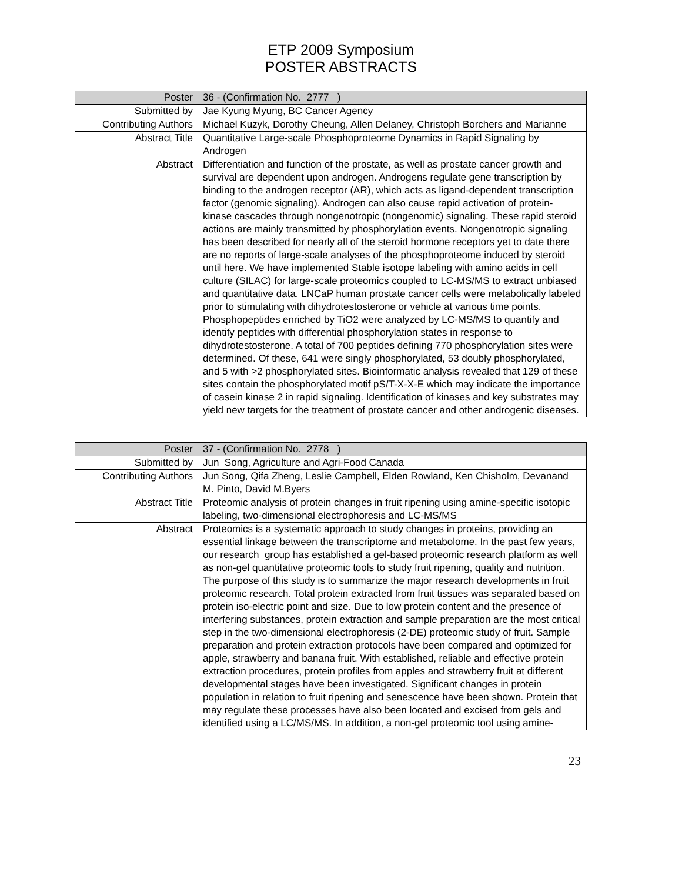ETP 2009 Symposium
POSTER ABSTRACTS
| Poster | 36 - (Confirmation No. 2777 ) |
| Submitted by | Jae Kyung Myung, BC Cancer Agency |
| Contributing Authors | Michael Kuzyk, Dorothy Cheung, Allen Delaney, Christoph Borchers and Marianne |
| Abstract Title | Quantitative Large-scale Phosphoproteome Dynamics in Rapid Signaling by Androgen |
| Abstract | Differentiation and function of the prostate, as well as prostate cancer growth and survival are dependent upon androgen. Androgens regulate gene transcription by binding to the androgen receptor (AR), which acts as ligand-dependent transcription factor (genomic signaling). Androgen can also cause rapid activation of protein-kinase cascades through nongenotropic (nongenomic) signaling. These rapid steroid actions are mainly transmitted by phosphorylation events. Nongenotropic signaling has been described for nearly all of the steroid hormone receptors yet to date there are no reports of large-scale analyses of the phosphoproteome induced by steroid until here. We have implemented Stable isotope labeling with amino acids in cell culture (SILAC) for large-scale proteomics coupled to LC-MS/MS to extract unbiased and quantitative data. LNCaP human prostate cancer cells were metabolically labeled prior to stimulating with dihydrotestosterone or vehicle at various time points. Phosphopeptides enriched by TiO2 were analyzed by LC-MS/MS to quantify and identify peptides with differential phosphorylation states in response to dihydrotestosterone. A total of 700 peptides defining 770 phosphorylation sites were determined. Of these, 641 were singly phosphorylated, 53 doubly phosphorylated, and 5 with >2 phosphorylated sites. Bioinformatic analysis revealed that 129 of these sites contain the phosphorylated motif pS/T-X-X-E which may indicate the importance of casein kinase 2 in rapid signaling. Identification of kinases and key substrates may yield new targets for the treatment of prostate cancer and other androgenic diseases. |
| Poster | 37 - (Confirmation No. 2778 ) |
| Submitted by | Jun Song, Agriculture and Agri-Food Canada |
| Contributing Authors | Jun Song, Qifa Zheng, Leslie Campbell, Elden Rowland, Ken Chisholm, Devanand M. Pinto, David M.Byers |
| Abstract Title | Proteomic analysis of protein changes in fruit ripening using amine-specific isotopic labeling, two-dimensional electrophoresis and LC-MS/MS |
| Abstract | Proteomics is a systematic approach to study changes in proteins, providing an essential linkage between the transcriptome and metabolome. In the past few years, our research group has established a gel-based proteomic research platform as well as non-gel quantitative proteomic tools to study fruit ripening, quality and nutrition. The purpose of this study is to summarize the major research developments in fruit proteomic research. Total protein extracted from fruit tissues was separated based on protein iso-electric point and size. Due to low protein content and the presence of interfering substances, protein extraction and sample preparation are the most critical step in the two-dimensional electrophoresis (2-DE) proteomic study of fruit. Sample preparation and protein extraction protocols have been compared and optimized for apple, strawberry and banana fruit. With established, reliable and effective protein extraction procedures, protein profiles from apples and strawberry fruit at different developmental stages have been investigated. Significant changes in protein population in relation to fruit ripening and senescence have been shown. Protein that may regulate these processes have also been located and excised from gels and identified using a LC/MS/MS. In addition, a non-gel proteomic tool using amine- |
23